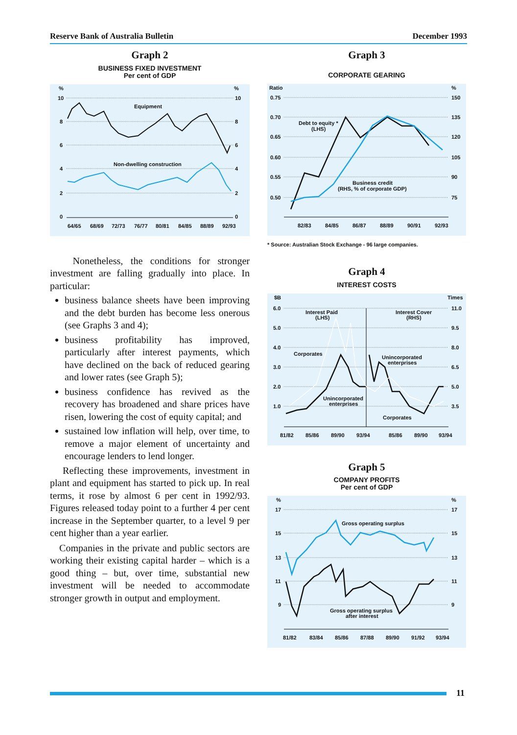Reserve Bank of Australia Bulletin December 1993
Graph 2
BUSINESS FIXED INVESTMENT
Per cent of GDP
%
%
10
10
8
8
6
6
4
4
2
2
0
0
Equipment
Non-dwelling construction
64/65
68/69
72/73
76/77
80/81
84/85
88/89
92/93
Nonetheless, the conditions for stronger investment are falling gradually into place. In particular:
business balance sheets have been improving and the debt burden has become less onerous (see Graphs 3 and 4);
business profitability has improved, particularly after interest payments, which have declined on the back of reduced gearing and lower rates (see Graph 5);
business confidence has revived as the recovery has broadened and share prices have risen, lowering the cost of equity capital; and
sustained low inflation will help, over time, to remove a major element of uncertainty and encourage lenders to lend longer.
Reflecting these improvements, investment in plant and equipment has started to pick up. In real terms, it rose by almost 6 per cent in 1992/93. Figures released today point to a further 4 per cent increase in the September quarter, to a level 9 per cent higher than a year earlier.
Companies in the private and public sectors are working their existing capital harder – which is a good thing – but, over time, substantial new investment will be needed to accommodate stronger growth in output and employment.
Graph 3
CORPORATE GEARING
Ratio
%
0.75
150
0.70
135
0.65
120
0.60
105
0.55
90
0.50
75
Debt to equity *
(LHS)
Business credit
(RHS, % of corporate GDP)
82/83
84/85
86/87
88/89
90/91
92/93
* Source: Australian Stock Exchange - 96 large companies.
Graph 4
INTEREST COSTS
$B
Times
6.0
11.0
5.0
9.5
4.0
8.0
3.0
6.5
2.0
5.0
1.0
3.5
Interest Paid
(LHS)
Interest Cover
(RHS)
Corporates
Unincorporated
enterprises
Unincorporated
enterprises
Corporates
81/82
85/86
89/90
93/94
85/86
89/90
93/94
Graph 5
COMPANY PROFITS
Per cent of GDP
%
%
17
17
15
15
13
13
11
11
9
9
Gross operating surplus
Gross operating surplus
after interest
81/82
83/84
85/86
87/88
89/90
91/92
93/94
11